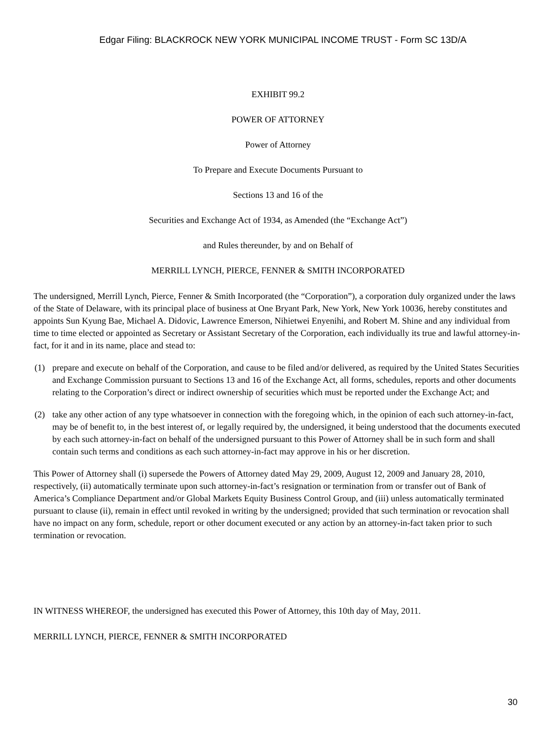Edgar Filing: BLACKROCK NEW YORK MUNICIPAL INCOME TRUST - Form SC 13D/A
EXHIBIT 99.2
POWER OF ATTORNEY
Power of Attorney
To Prepare and Execute Documents Pursuant to
Sections 13 and 16 of the
Securities and Exchange Act of 1934, as Amended (the “Exchange Act”)
and Rules thereunder, by and on Behalf of
MERRILL LYNCH, PIERCE, FENNER & SMITH INCORPORATED
The undersigned, Merrill Lynch, Pierce, Fenner & Smith Incorporated (the “Corporation”), a corporation duly organized under the laws of the State of Delaware, with its principal place of business at One Bryant Park, New York, New York 10036, hereby constitutes and appoints Sun Kyung Bae, Michael A. Didovic, Lawrence Emerson, Nihietwei Enyenihi, and Robert M. Shine and any individual from time to time elected or appointed as Secretary or Assistant Secretary of the Corporation, each individually its true and lawful attorney-in-fact, for it and in its name, place and stead to:
(1) prepare and execute on behalf of the Corporation, and cause to be filed and/or delivered, as required by the United States Securities and Exchange Commission pursuant to Sections 13 and 16 of the Exchange Act, all forms, schedules, reports and other documents relating to the Corporation’s direct or indirect ownership of securities which must be reported under the Exchange Act; and
(2) take any other action of any type whatsoever in connection with the foregoing which, in the opinion of each such attorney-in-fact, may be of benefit to, in the best interest of, or legally required by, the undersigned, it being understood that the documents executed by each such attorney-in-fact on behalf of the undersigned pursuant to this Power of Attorney shall be in such form and shall contain such terms and conditions as each such attorney-in-fact may approve in his or her discretion.
This Power of Attorney shall (i) supersede the Powers of Attorney dated May 29, 2009, August 12, 2009 and January 28, 2010, respectively, (ii) automatically terminate upon such attorney-in-fact’s resignation or termination from or transfer out of Bank of America’s Compliance Department and/or Global Markets Equity Business Control Group, and (iii) unless automatically terminated pursuant to clause (ii), remain in effect until revoked in writing by the undersigned; provided that such termination or revocation shall have no impact on any form, schedule, report or other document executed or any action by an attorney-in-fact taken prior to such termination or revocation.
IN WITNESS WHEREOF, the undersigned has executed this Power of Attorney, this 10th day of May, 2011.
MERRILL LYNCH, PIERCE, FENNER & SMITH INCORPORATED
30